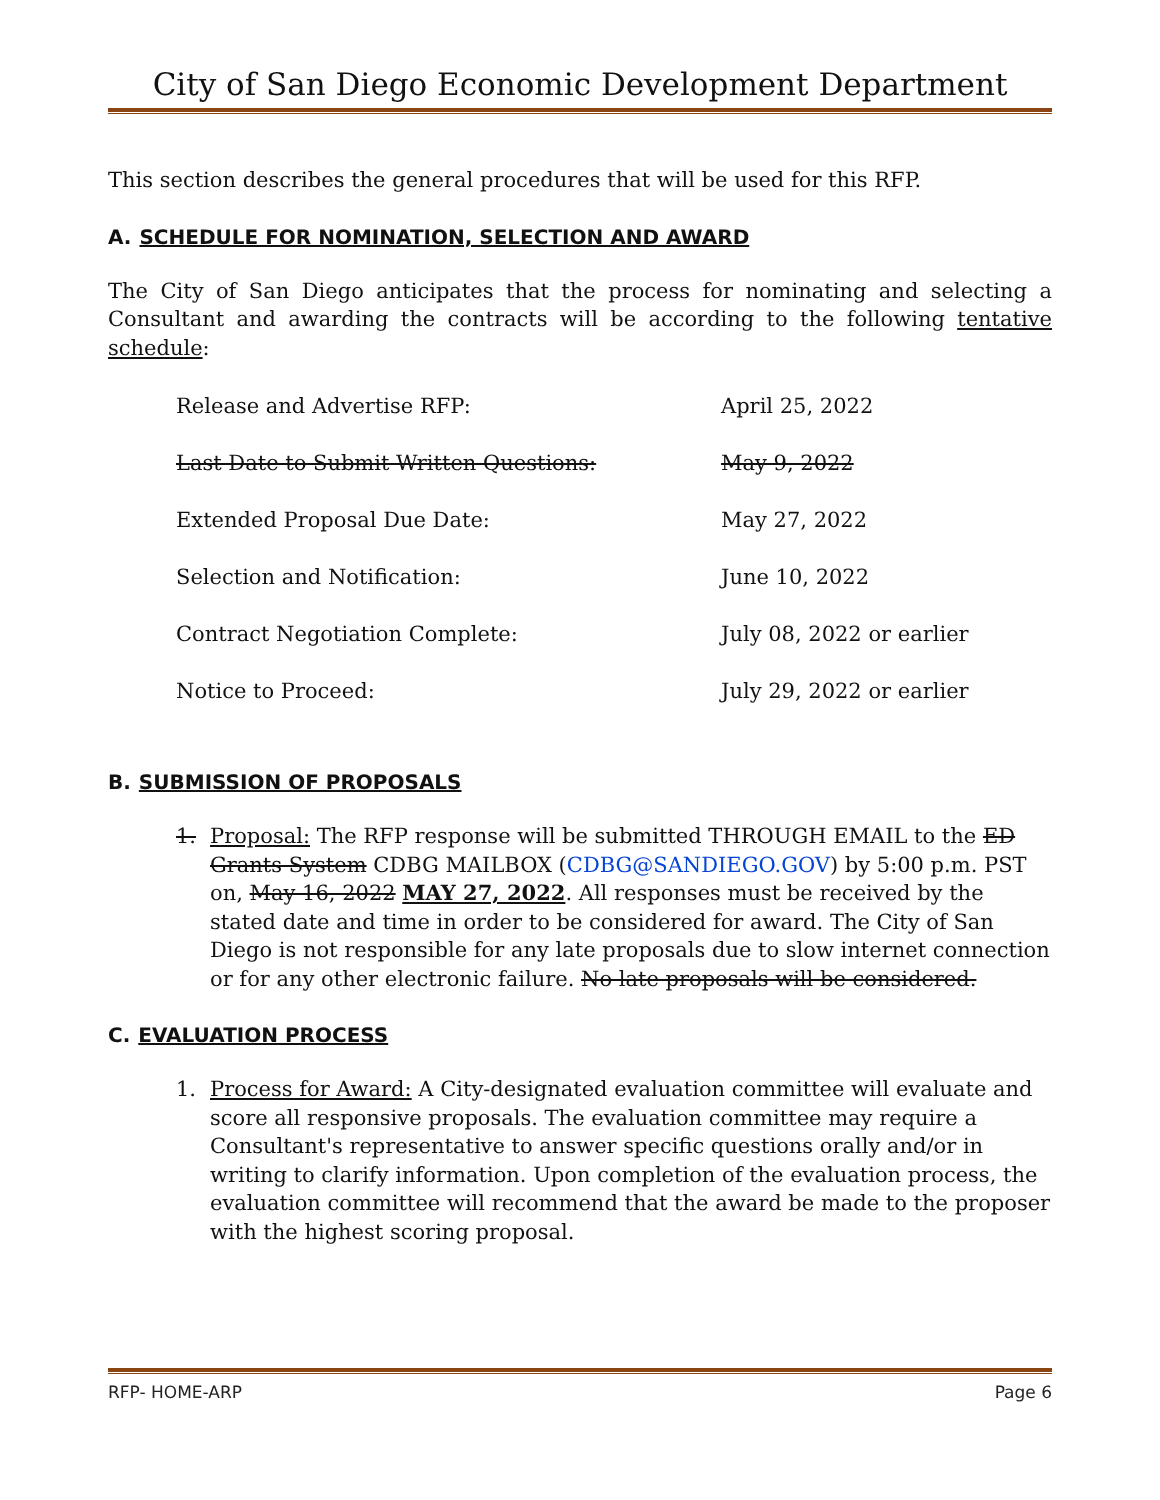City of San Diego Economic Development Department
This section describes the general procedures that will be used for this RFP.
A. SCHEDULE FOR NOMINATION, SELECTION AND AWARD
The City of San Diego anticipates that the process for nominating and selecting a Consultant and awarding the contracts will be according to the following tentative schedule:
| Release and Advertise RFP: | April 25, 2022 |
| Last Date to Submit Written Questions: | May 9, 2022 |
| Extended Proposal Due Date: | May 27, 2022 |
| Selection and Notification: | June 10, 2022 |
| Contract Negotiation Complete: | July 08, 2022 or earlier |
| Notice to Proceed: | July 29, 2022 or earlier |
B. SUBMISSION OF PROPOSALS
1. Proposal: The RFP response will be submitted THROUGH EMAIL to the ED Grants System CDBG MAILBOX (CDBG@SANDIEGO.GOV) by 5:00 p.m. PST on, May 16, 2022 MAY 27, 2022. All responses must be received by the stated date and time in order to be considered for award. The City of San Diego is not responsible for any late proposals due to slow internet connection or for any other electronic failure. No late proposals will be considered.
C. EVALUATION PROCESS
1. Process for Award: A City-designated evaluation committee will evaluate and score all responsive proposals. The evaluation committee may require a Consultant's representative to answer specific questions orally and/or in writing to clarify information. Upon completion of the evaluation process, the evaluation committee will recommend that the award be made to the proposer with the highest scoring proposal.
RFP- HOME-ARP Page 6